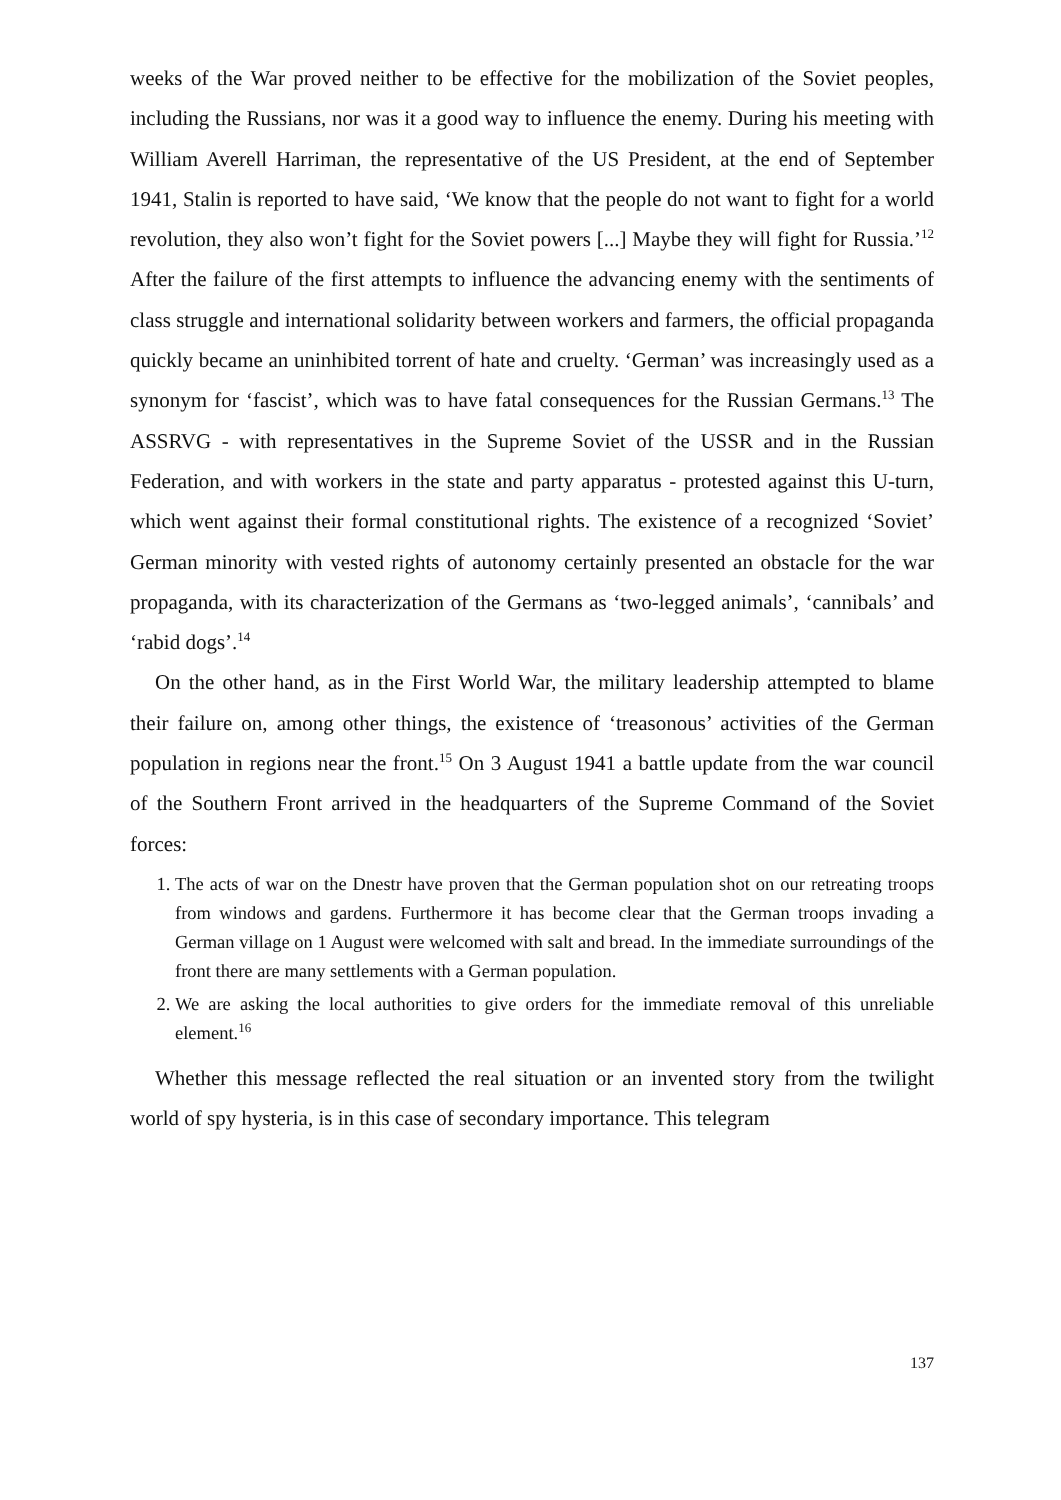weeks of the War proved neither to be effective for the mobilization of the Soviet peoples, including the Russians, nor was it a good way to influence the enemy. During his meeting with William Averell Harriman, the representative of the US President, at the end of September 1941, Stalin is reported to have said, ‘We know that the people do not want to fight for a world revolution, they also won’t fight for the Soviet powers [...] Maybe they will fight for Russia.’<sup>12</sup> After the failure of the first attempts to influence the advancing enemy with the sentiments of class struggle and international solidarity between workers and farmers, the official propaganda quickly became an uninhibited torrent of hate and cruelty. ‘German’ was increasingly used as a synonym for ‘fascist’, which was to have fatal consequences for the Russian Germans.<sup>13</sup> The ASSRVG - with representatives in the Supreme Soviet of the USSR and in the Russian Federation, and with workers in the state and party apparatus - protested against this U-turn, which went against their formal constitutional rights. The existence of a recognized ‘Soviet’ German minority with vested rights of autonomy certainly presented an obstacle for the war propaganda, with its characterization of the Germans as ‘two-legged animals’, ‘cannibals’ and ‘rabid dogs’.<sup>14</sup>
On the other hand, as in the First World War, the military leadership attempted to blame their failure on, among other things, the existence of ‘treasonous’ activities of the German population in regions near the front.<sup>15</sup> On 3 August 1941 a battle update from the war council of the Southern Front arrived in the headquarters of the Supreme Command of the Soviet forces:
1. The acts of war on the Dnestr have proven that the German population shot on our retreating troops from windows and gardens. Furthermore it has become clear that the German troops invading a German village on 1 August were welcomed with salt and bread. In the immediate surroundings of the front there are many settlements with a German population.
2. We are asking the local authorities to give orders for the immediate removal of this unreliable element.<sup>16</sup>
Whether this message reflected the real situation or an invented story from the twilight world of spy hysteria, is in this case of secondary importance. This telegram
137